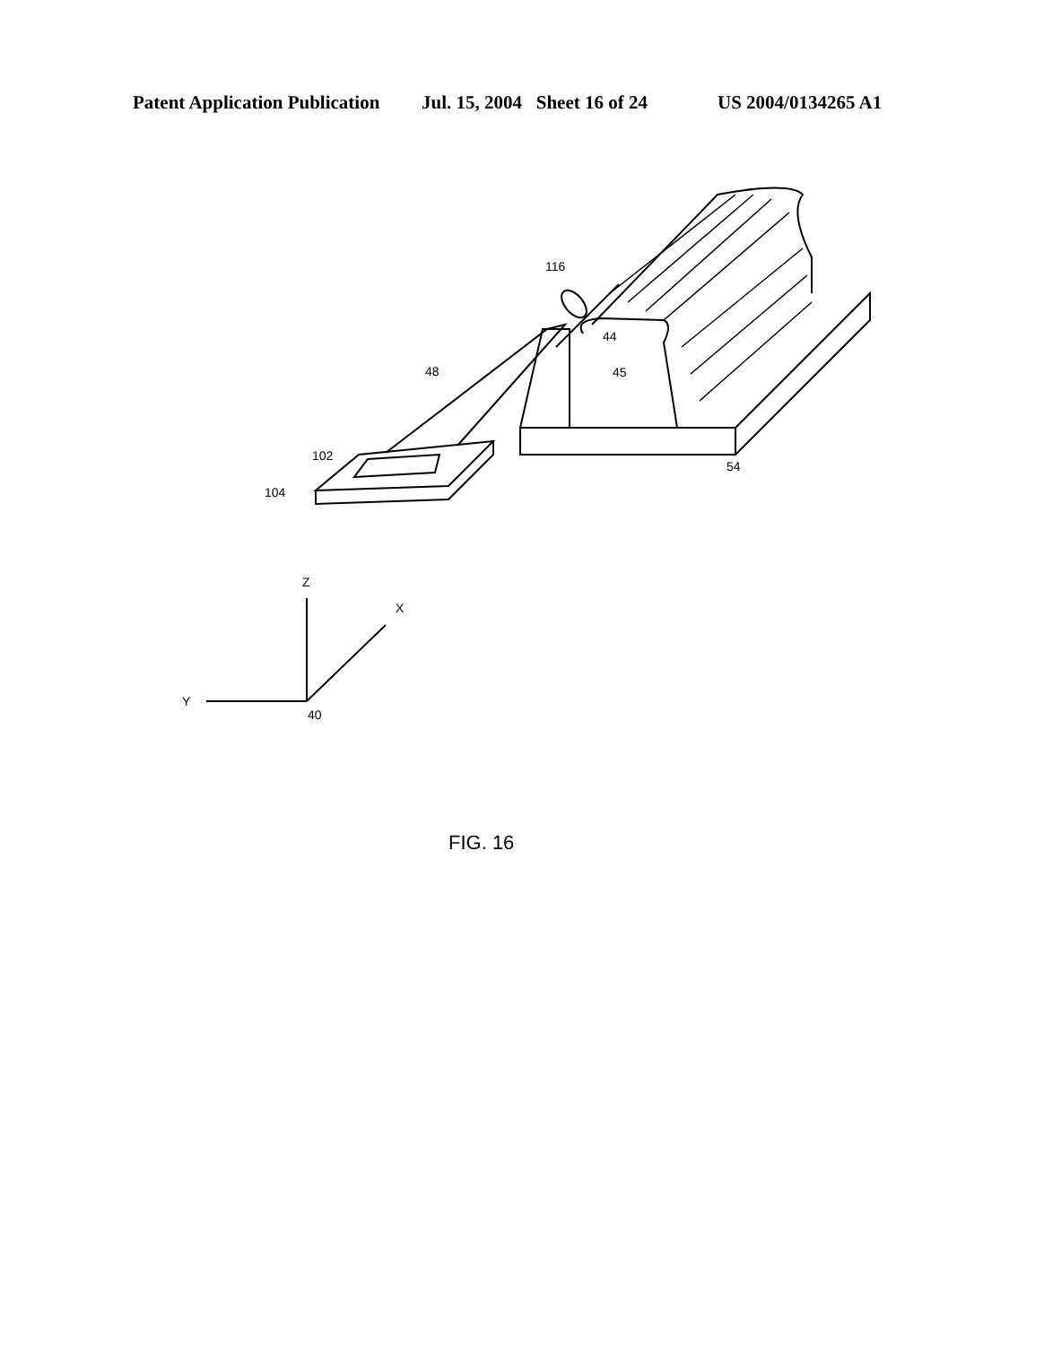Patent Application Publication Jul. 15, 2004 Sheet 16 of 24 US 2004/0134265 A1
116
44
45
48
102
104
54
Z
X
Y
40
FIG. 16